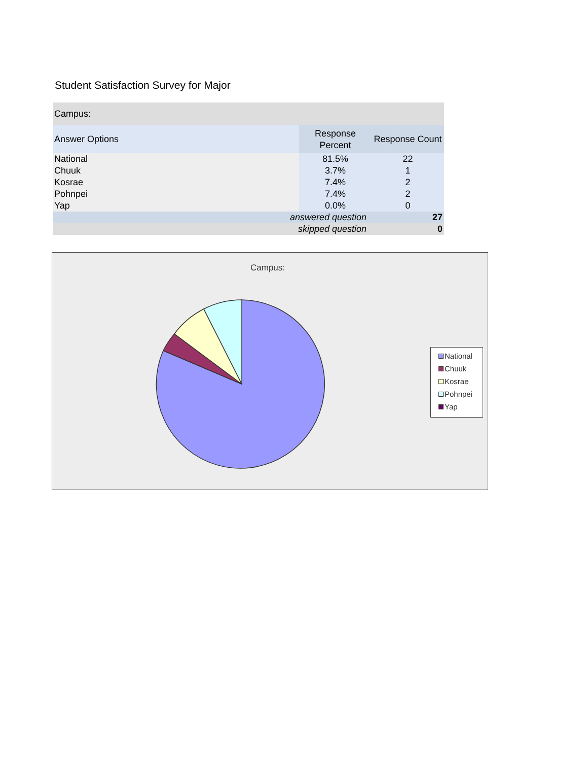Student Satisfaction Survey for Major
| Campus: | | |
| --- | --- | --- |
| Answer Options | Response Percent | Response Count |
| National | 81.5% | 22 |
| Chuuk | 3.7% | 1 |
| Kosrae | 7.4% | 2 |
| Pohnpei | 7.4% | 2 |
| Yap | 0.0% | 0 |
| answered question | | 27 |
| skipped question | | 0 |
Campus:
National
Chuuk
Kosrae
Pohnpei
Yap